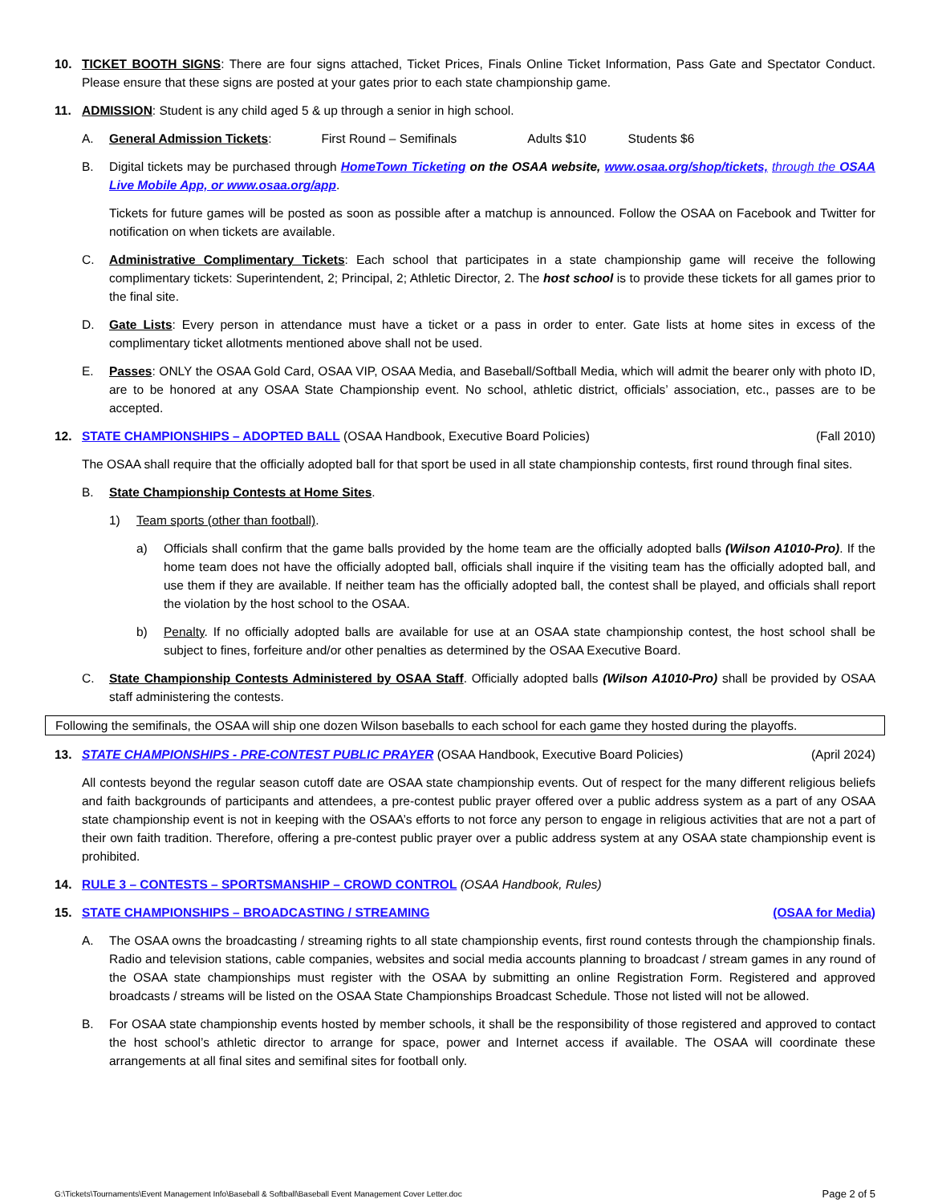10. TICKET BOOTH SIGNS: There are four signs attached, Ticket Prices, Finals Online Ticket Information, Pass Gate and Spectator Conduct. Please ensure that these signs are posted at your gates prior to each state championship game.
11. ADMISSION: Student is any child aged 5 & up through a senior in high school.
A. General Admission Tickets: First Round – Semifinals Adults $10 Students $6
B. Digital tickets may be purchased through HomeTown Ticketing on the OSAA website, www.osaa.org/shop/tickets, through the OSAA Live Mobile App, or www.osaa.org/app.
Tickets for future games will be posted as soon as possible after a matchup is announced. Follow the OSAA on Facebook and Twitter for notification on when tickets are available.
C. Administrative Complimentary Tickets: Each school that participates in a state championship game will receive the following complimentary tickets: Superintendent, 2; Principal, 2; Athletic Director, 2. The host school is to provide these tickets for all games prior to the final site.
D. Gate Lists: Every person in attendance must have a ticket or a pass in order to enter. Gate lists at home sites in excess of the complimentary ticket allotments mentioned above shall not be used.
E. Passes: ONLY the OSAA Gold Card, OSAA VIP, OSAA Media, and Baseball/Softball Media, which will admit the bearer only with photo ID, are to be honored at any OSAA State Championship event. No school, athletic district, officials’ association, etc., passes are to be accepted.
12. STATE CHAMPIONSHIPS – ADOPTED BALL (OSAA Handbook, Executive Board Policies) (Fall 2010)
The OSAA shall require that the officially adopted ball for that sport be used in all state championship contests, first round through final sites.
B. State Championship Contests at Home Sites.
1) Team sports (other than football).
a) Officials shall confirm that the game balls provided by the home team are the officially adopted balls (Wilson A1010-Pro). If the home team does not have the officially adopted ball, officials shall inquire if the visiting team has the officially adopted ball, and use them if they are available. If neither team has the officially adopted ball, the contest shall be played, and officials shall report the violation by the host school to the OSAA.
b) Penalty. If no officially adopted balls are available for use at an OSAA state championship contest, the host school shall be subject to fines, forfeiture and/or other penalties as determined by the OSAA Executive Board.
C. State Championship Contests Administered by OSAA Staff. Officially adopted balls (Wilson A1010-Pro) shall be provided by OSAA staff administering the contests.
Following the semifinals, the OSAA will ship one dozen Wilson baseballs to each school for each game they hosted during the playoffs.
13. STATE CHAMPIONSHIPS - PRE-CONTEST PUBLIC PRAYER (OSAA Handbook, Executive Board Policies) (April 2024)
All contests beyond the regular season cutoff date are OSAA state championship events. Out of respect for the many different religious beliefs and faith backgrounds of participants and attendees, a pre-contest public prayer offered over a public address system as a part of any OSAA state championship event is not in keeping with the OSAA’s efforts to not force any person to engage in religious activities that are not a part of their own faith tradition. Therefore, offering a pre-contest public prayer over a public address system at any OSAA state championship event is prohibited.
14. RULE 3 – CONTESTS – SPORTSMANSHIP – CROWD CONTROL (OSAA Handbook, Rules)
15. STATE CHAMPIONSHIPS – BROADCASTING / STREAMING (OSAA for Media)
A. The OSAA owns the broadcasting / streaming rights to all state championship events, first round contests through the championship finals. Radio and television stations, cable companies, websites and social media accounts planning to broadcast / stream games in any round of the OSAA state championships must register with the OSAA by submitting an online Registration Form. Registered and approved broadcasts / streams will be listed on the OSAA State Championships Broadcast Schedule. Those not listed will not be allowed.
B. For OSAA state championship events hosted by member schools, it shall be the responsibility of those registered and approved to contact the host school’s athletic director to arrange for space, power and Internet access if available. The OSAA will coordinate these arrangements at all final sites and semifinal sites for football only.
G:\Tickets\Tournaments\Event Management Info\Baseball & Softball\Baseball Event Management Cover Letter.doc Page 2 of 5